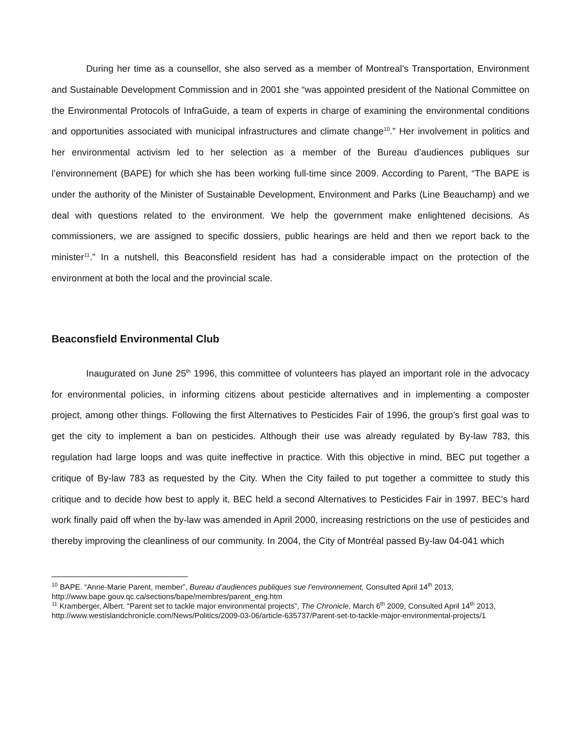During her time as a counsellor, she also served as a member of Montreal’s Transportation, Environment and Sustainable Development Commission and in 2001 she “was appointed president of the National Committee on the Environmental Protocols of InfraGuide, a team of experts in charge of examining the environmental conditions and opportunities associated with municipal infrastructures and climate change<sup>10</sup>.” Her involvement in politics and her environmental activism led to her selection as a member of the Bureau d’audiences publiques sur l’environnement (BAPE) for which she has been working full-time since 2009. According to Parent, “The BAPE is under the authority of the Minister of Sustainable Development, Environment and Parks (Line Beauchamp) and we deal with questions related to the environment. We help the government make enlightened decisions. As commissioners, we are assigned to specific dossiers, public hearings are held and then we report back to the minister<sup>11</sup>.” In a nutshell, this Beaconsfield resident has had a considerable impact on the protection of the environment at both the local and the provincial scale.
Beaconsfield Environmental Club
Inaugurated on June 25<sup>th</sup> 1996, this committee of volunteers has played an important role in the advocacy for environmental policies, in informing citizens about pesticide alternatives and in implementing a composter project, among other things. Following the first Alternatives to Pesticides Fair of 1996, the group’s first goal was to get the city to implement a ban on pesticides. Although their use was already regulated by By-law 783, this regulation had large loops and was quite ineffective in practice. With this objective in mind, BEC put together a critique of By-law 783 as requested by the City. When the City failed to put together a committee to study this critique and to decide how best to apply it, BEC held a second Alternatives to Pesticides Fair in 1997. BEC’s hard work finally paid off when the by-law was amended in April 2000, increasing restrictions on the use of pesticides and thereby improving the cleanliness of our community. In 2004, the City of Montréal passed By-law 04-041 which
<sup>10</sup> BAPE. “Anne-Marie Parent, member”, Bureau d’audiences publiques sue l’environnement, Consulted April 14<sup>th</sup> 2013, http://www.bape.gouv.qc.ca/sections/bape/membres/parent_eng.htm
<sup>11</sup> Kramberger, Albert. “Parent set to tackle major environmental projects”, The Chronicle, March 6<sup>th</sup> 2009, Consulted April 14<sup>th</sup> 2013, http://www.westislandchronicle.com/News/Politics/2009-03-06/article-635737/Parent-set-to-tackle-major-environmental-projects/1